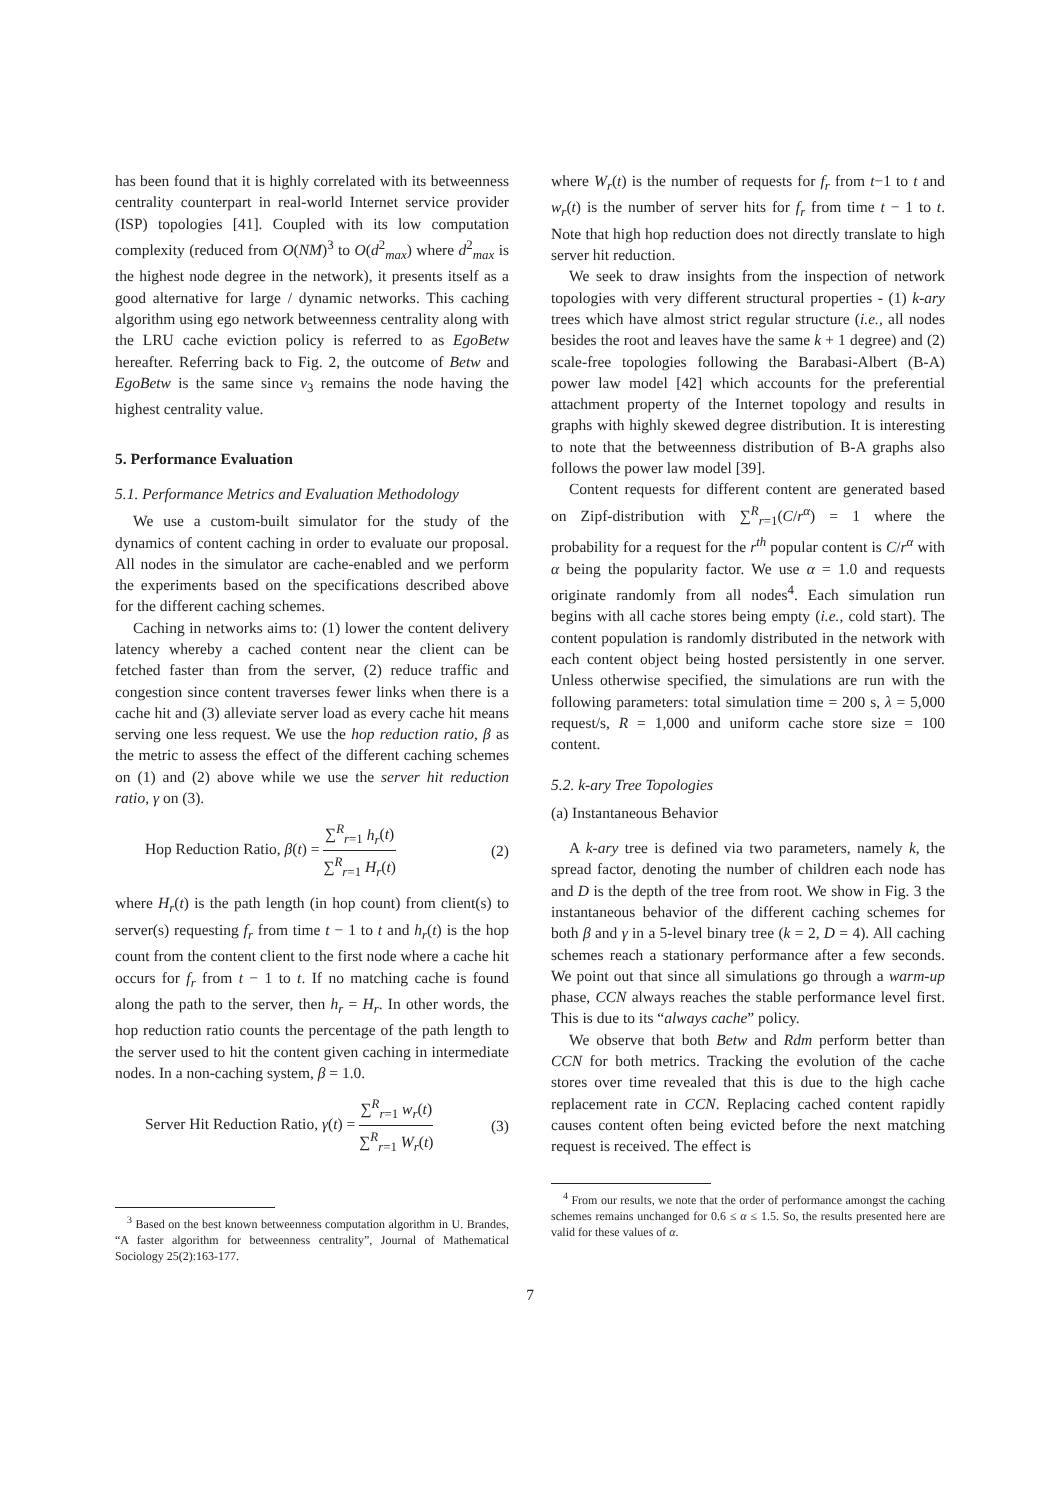has been found that it is highly correlated with its betweenness centrality counterpart in real-world Internet service provider (ISP) topologies [41]. Coupled with its low computation complexity (reduced from O(NM)<sup>3</sup> to O(d<sup>2</sup><sub>max</sub>) where d<sup>2</sup><sub>max</sub> is the highest node degree in the network), it presents itself as a good alternative for large / dynamic networks. This caching algorithm using ego network betweenness centrality along with the LRU cache eviction policy is referred to as EgoBetw hereafter. Referring back to Fig. 2, the outcome of Betw and EgoBetw is the same since v<sub>3</sub> remains the node having the highest centrality value.
5. Performance Evaluation
5.1. Performance Metrics and Evaluation Methodology
We use a custom-built simulator for the study of the dynamics of content caching in order to evaluate our proposal. All nodes in the simulator are cache-enabled and we perform the experiments based on the specifications described above for the different caching schemes.
Caching in networks aims to: (1) lower the content delivery latency whereby a cached content near the client can be fetched faster than from the server, (2) reduce traffic and congestion since content traverses fewer links when there is a cache hit and (3) alleviate server load as every cache hit means serving one less request. We use the hop reduction ratio, β as the metric to assess the effect of the different caching schemes on (1) and (2) above while we use the server hit reduction ratio, γ on (3).
Hop Reduction Ratio, β(t) = ∑<sup>R</sup><sub>r=1</sub> h<sub>r</sub>(t) ∑<sup>R</sup><sub>r=1</sub> H<sub>r</sub>(t) (2)
where H<sub>r</sub>(t) is the path length (in hop count) from client(s) to server(s) requesting f<sub>r</sub> from time t − 1 to t and h<sub>r</sub>(t) is the hop count from the content client to the first node where a cache hit occurs for f<sub>r</sub> from t − 1 to t. If no matching cache is found along the path to the server, then h<sub>r</sub> = H<sub>r</sub>. In other words, the hop reduction ratio counts the percentage of the path length to the server used to hit the content given caching in intermediate nodes. In a non-caching system, β = 1.0.
Server Hit Reduction Ratio, γ(t) = ∑<sup>R</sup><sub>r=1</sub> w<sub>r</sub>(t) ∑<sup>R</sup><sub>r=1</sub> W<sub>r</sub>(t) (3)
<sup>3</sup> Based on the best known betweenness computation algorithm in U. Brandes, “A faster algorithm for betweenness centrality”, Journal of Mathematical Sociology 25(2):163-177.
where W<sub>r</sub>(t) is the number of requests for f<sub>r</sub> from t−1 to t and w<sub>r</sub>(t) is the number of server hits for f<sub>r</sub> from time t − 1 to t. Note that high hop reduction does not directly translate to high server hit reduction.
We seek to draw insights from the inspection of network topologies with very different structural properties - (1) k-ary trees which have almost strict regular structure (i.e., all nodes besides the root and leaves have the same k + 1 degree) and (2) scale-free topologies following the Barabasi-Albert (B-A) power law model [42] which accounts for the preferential attachment property of the Internet topology and results in graphs with highly skewed degree distribution. It is interesting to note that the betweenness distribution of B-A graphs also follows the power law model [39].
Content requests for different content are generated based on Zipf-distribution with ∑<sup>R</sup><sub>r=1</sub>(C/r<sup>α</sup>) = 1 where the probability for a request for the r<sup>th</sup> popular content is C/r<sup>α</sup> with α being the popularity factor. We use α = 1.0 and requests originate randomly from all nodes<sup>4</sup>. Each simulation run begins with all cache stores being empty (i.e., cold start). The content population is randomly distributed in the network with each content object being hosted persistently in one server. Unless otherwise specified, the simulations are run with the following parameters: total simulation time = 200 s, λ = 5,000 request/s, R = 1,000 and uniform cache store size = 100 content.
5.2. k-ary Tree Topologies
(a) Instantaneous Behavior
A k-ary tree is defined via two parameters, namely k, the spread factor, denoting the number of children each node has and D is the depth of the tree from root. We show in Fig. 3 the instantaneous behavior of the different caching schemes for both β and γ in a 5-level binary tree (k = 2, D = 4). All caching schemes reach a stationary performance after a few seconds. We point out that since all simulations go through a warm-up phase, CCN always reaches the stable performance level first. This is due to its “always cache” policy.
We observe that both Betw and Rdm perform better than CCN for both metrics. Tracking the evolution of the cache stores over time revealed that this is due to the high cache replacement rate in CCN. Replacing cached content rapidly causes content often being evicted before the next matching request is received. The effect is
<sup>4</sup> From our results, we note that the order of performance amongst the caching schemes remains unchanged for 0.6 ≤ α ≤ 1.5. So, the results presented here are valid for these values of α.
7